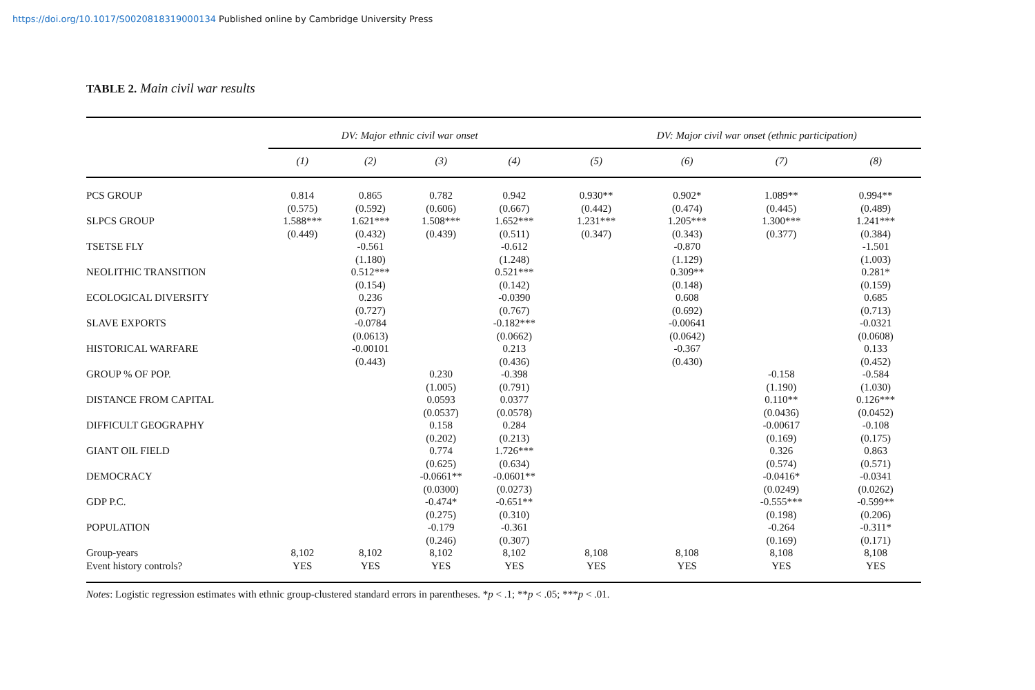https://doi.org/10.1017/S0020818319000134 Published online by Cambridge University Press
TABLE 2. Main civil war results
| | DV: Major ethnic civil war onset | | | | DV: Major civil war onset (ethnic participation) | | | |
| --- | --- | --- | --- | --- | --- | --- | --- | --- |
| | (1) | (2) | (3) | (4) | (5) | (6) | (7) | (8) |
| PCS GROUP | 0.814 (0.575) | 0.865 (0.592) | 0.782 (0.606) | 0.942 (0.667) | 0.930** (0.442) | 0.902* (0.474) | 1.089** (0.445) | 0.994** (0.489) |
| SLPCS GROUP | 1.588*** (0.449) | 1.621*** (0.432) | 1.508*** (0.439) | 1.652*** (0.511) | 1.231*** (0.347) | 1.205*** (0.343) | 1.300*** (0.377) | 1.241*** (0.384) |
| TSETSE FLY | | -0.561 (1.180) | | -0.612 (1.248) | | -0.870 (1.129) | | -1.501 (1.003) |
| NEOLITHIC TRANSITION | | 0.512*** (0.154) | | 0.521*** (0.142) | | 0.309** (0.148) | | 0.281* (0.159) |
| ECOLOGICAL DIVERSITY | | 0.236 (0.727) | | -0.0390 (0.767) | | 0.608 (0.692) | | 0.685 (0.713) |
| SLAVE EXPORTS | | -0.0784 (0.0613) | | -0.182*** (0.0662) | | -0.00641 (0.0642) | | -0.0321 (0.0608) |
| HISTORICAL WARFARE | | -0.00101 (0.443) | | 0.213 (0.436) | | -0.367 (0.430) | | 0.133 (0.452) |
| GROUP % OF POP. | | | 0.230 (1.005) | -0.398 (0.791) | | | -0.158 (1.190) | -0.584 (1.030) |
| DISTANCE FROM CAPITAL | | | 0.0593 (0.0537) | 0.0377 (0.0578) | | | 0.110** (0.0436) | 0.126*** (0.0452) |
| DIFFICULT GEOGRAPHY | | | 0.158 (0.202) | 0.284 (0.213) | | | -0.00617 (0.169) | -0.108 (0.175) |
| GIANT OIL FIELD | | | 0.774 (0.625) | 1.726*** (0.634) | | | 0.326 (0.574) | 0.863 (0.571) |
| DEMOCRACY | | | -0.0661** (0.0300) | -0.0601** (0.0273) | | | -0.0416* (0.0249) | -0.0341 (0.0262) |
| GDP P.C. | | | -0.474* (0.275) | -0.651** (0.310) | | | -0.555*** (0.198) | -0.599** (0.206) |
| POPULATION | | | -0.179 (0.246) | -0.361 (0.307) | | | -0.264 (0.169) | -0.311* (0.171) |
| Group-years | 8,102 | 8,102 | 8,102 | 8,102 | 8,108 | 8,108 | 8,108 | 8,108 |
| Event history controls? | YES | YES | YES | YES | YES | YES | YES | YES |
Notes: Logistic regression estimates with ethnic group-clustered standard errors in parentheses. *p < .1; **p < .05; ***p < .01.